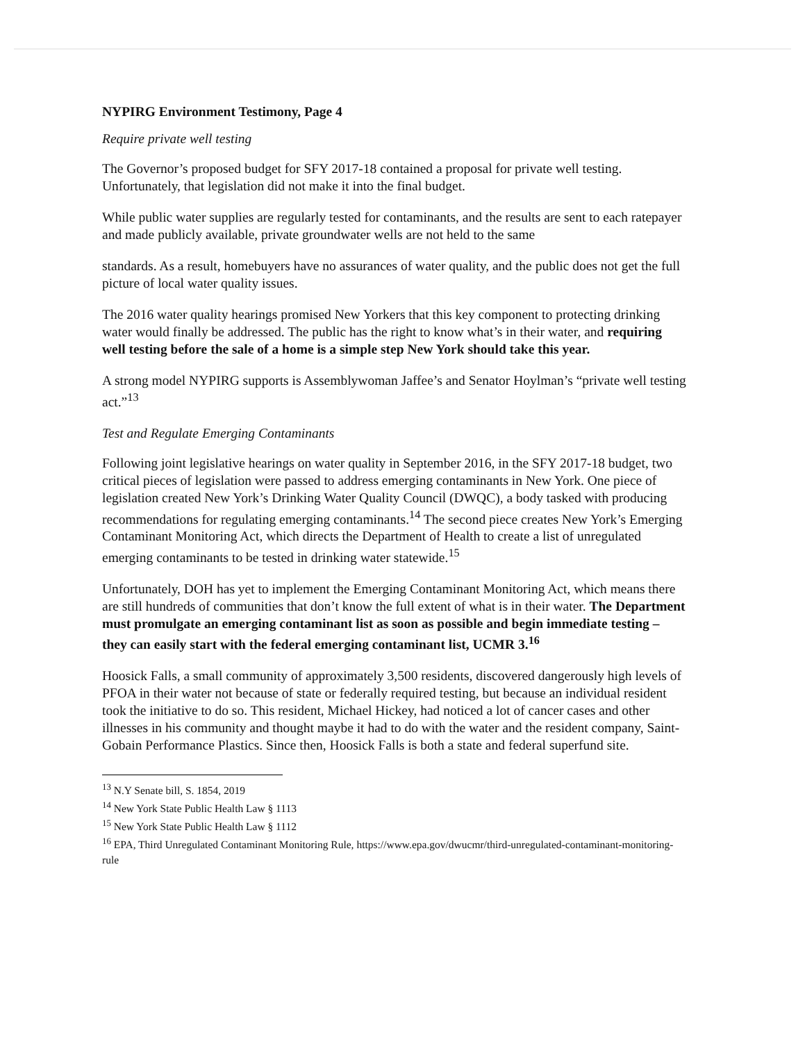NYPIRG Environment Testimony, Page 4
Require private well testing
The Governor’s proposed budget for SFY 2017-18 contained a proposal for private well testing. Unfortunately, that legislation did not make it into the final budget.
While public water supplies are regularly tested for contaminants, and the results are sent to each ratepayer and made publicly available, private groundwater wells are not held to the same
standards. As a result, homebuyers have no assurances of water quality, and the public does not get the full picture of local water quality issues.
The 2016 water quality hearings promised New Yorkers that this key component to protecting drinking water would finally be addressed. The public has the right to know what’s in their water, and requiring well testing before the sale of a home is a simple step New York should take this year.
A strong model NYPIRG supports is Assemblywoman Jaffee’s and Senator Hoylman’s “private well testing act.”<sup>13</sup>
Test and Regulate Emerging Contaminants
Following joint legislative hearings on water quality in September 2016, in the SFY 2017-18 budget, two critical pieces of legislation were passed to address emerging contaminants in New York. One piece of legislation created New York’s Drinking Water Quality Council (DWQC), a body tasked with producing recommendations for regulating emerging contaminants.<sup>14</sup> The second piece creates New York’s Emerging Contaminant Monitoring Act, which directs the Department of Health to create a list of unregulated emerging contaminants to be tested in drinking water statewide.<sup>15</sup>
Unfortunately, DOH has yet to implement the Emerging Contaminant Monitoring Act, which means there are still hundreds of communities that don’t know the full extent of what is in their water. The Department must promulgate an emerging contaminant list as soon as possible and begin immediate testing – they can easily start with the federal emerging contaminant list, UCMR 3.<sup>16</sup>
Hoosick Falls, a small community of approximately 3,500 residents, discovered dangerously high levels of PFOA in their water not because of state or federally required testing, but because an individual resident took the initiative to do so. This resident, Michael Hickey, had noticed a lot of cancer cases and other illnesses in his community and thought maybe it had to do with the water and the resident company, Saint-Gobain Performance Plastics. Since then, Hoosick Falls is both a state and federal superfund site.
<sup>13</sup> N.Y Senate bill, S. 1854, 2019
<sup>14</sup> New York State Public Health Law § 1113
<sup>15</sup> New York State Public Health Law § 1112
<sup>16</sup> EPA, Third Unregulated Contaminant Monitoring Rule, https://www.epa.gov/dwucmr/third-unregulated-contaminant-monitoring-rule